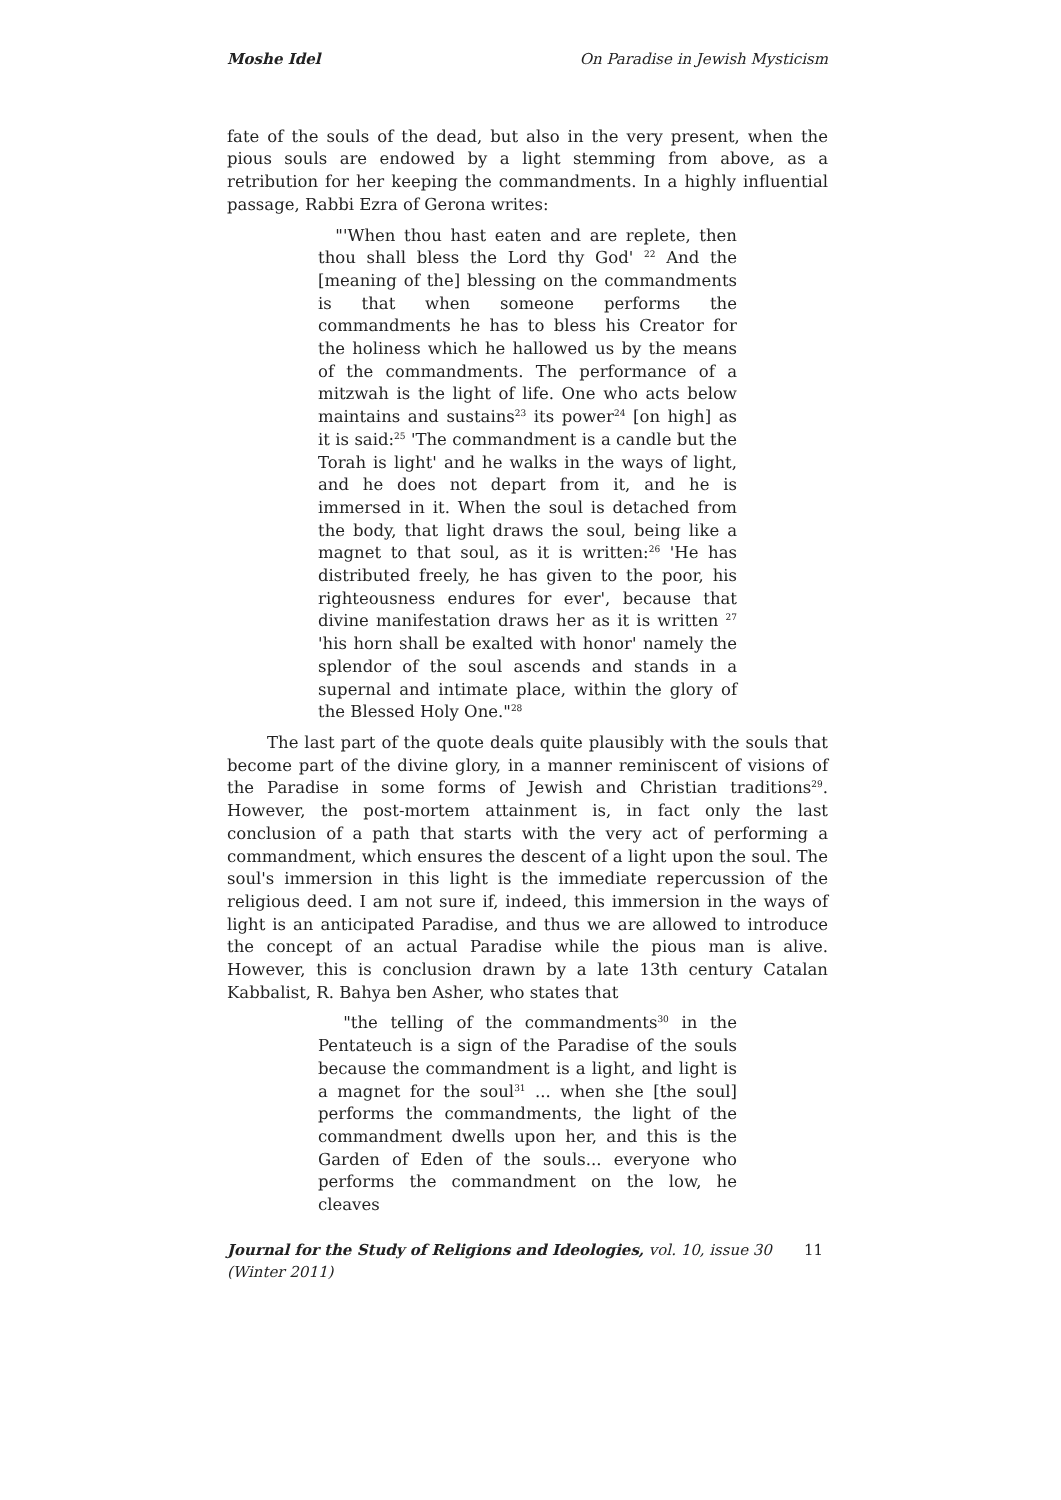Moshe Idel On Paradise in Jewish Mysticism
fate of the souls of the dead, but also in the very present, when the pious souls are endowed by a light stemming from above, as a retribution for her keeping the commandments. In a highly influential passage, Rabbi Ezra of Gerona writes:
"'When thou hast eaten and are replete, then thou shall bless the Lord thy God' <sup>22</sup> And the [meaning of the] blessing on the commandments is that when someone performs the commandments he has to bless his Creator for the holiness which he hallowed us by the means of the commandments. The performance of a mitzwah is the light of life. One who acts below maintains and sustains<sup>23</sup> its power<sup>24</sup> [on high] as it is said:<sup>25</sup> 'The commandment is a candle but the Torah is light' and he walks in the ways of light, and he does not depart from it, and he is immersed in it. When the soul is detached from the body, that light draws the soul, being like a magnet to that soul, as it is written:<sup>26</sup> 'He has distributed freely, he has given to the poor, his righteousness endures for ever', because that divine manifestation draws her as it is written <sup>27</sup> 'his horn shall be exalted with honor' namely the splendor of the soul ascends and stands in a supernal and intimate place, within the glory of the Blessed Holy One."<sup>28</sup>
The last part of the quote deals quite plausibly with the souls that become part of the divine glory, in a manner reminiscent of visions of the Paradise in some forms of Jewish and Christian traditions<sup>29</sup>. However, the post-mortem attainment is, in fact only the last conclusion of a path that starts with the very act of performing a commandment, which ensures the descent of a light upon the soul. The soul's immersion in this light is the immediate repercussion of the religious deed. I am not sure if, indeed, this immersion in the ways of light is an anticipated Paradise, and thus we are allowed to introduce the concept of an actual Paradise while the pious man is alive. However, this is conclusion drawn by a late 13th century Catalan Kabbalist, R. Bahya ben Asher, who states that
"the telling of the commandments<sup>30</sup> in the Pentateuch is a sign of the Paradise of the souls because the commandment is a light, and light is a magnet for the soul<sup>31</sup> ... when she [the soul] performs the commandments, the light of the commandment dwells upon her, and this is the Garden of Eden of the souls... everyone who performs the commandment on the low, he cleaves
Journal for the Study of Religions and Ideologies, vol. 10, issue 30 (Winter 2011) 11